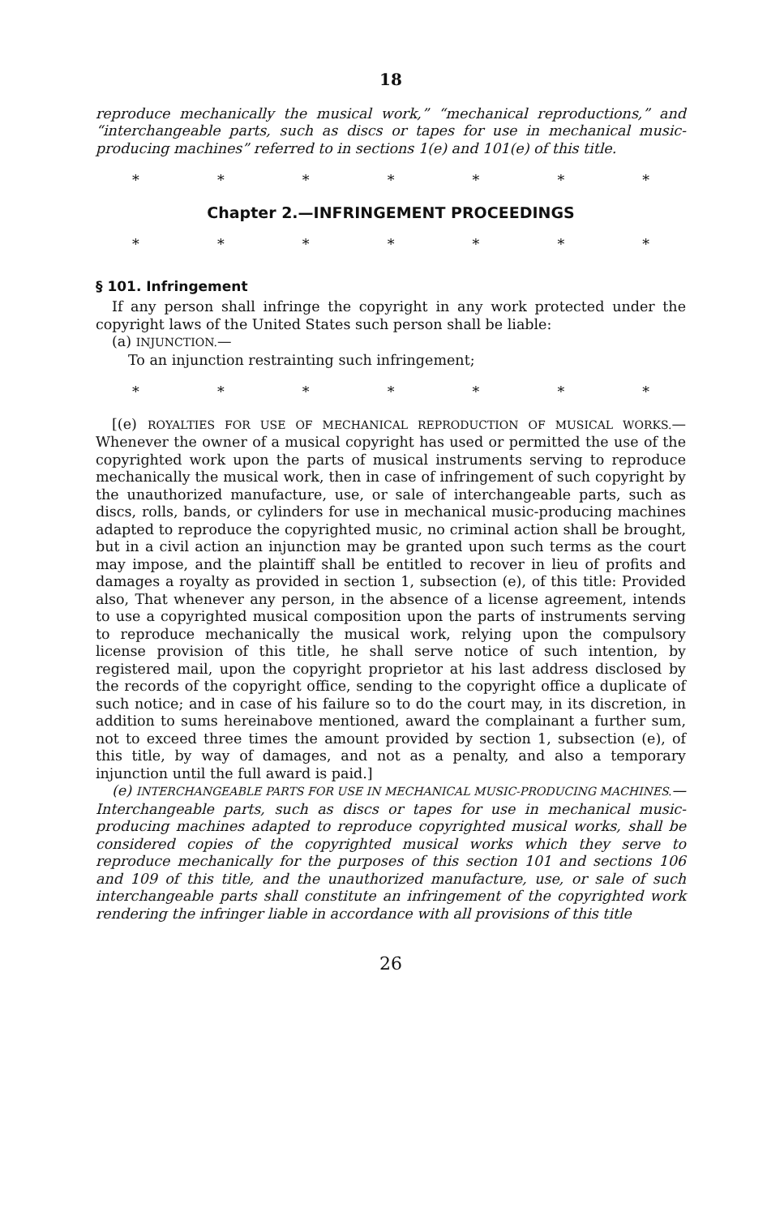18
reproduce mechanically the musical work,” “mechanical reproductions,” and “interchangeable parts, such as discs or tapes for use in mechanical music-producing machines” referred to in sections 1(e) and 101(e) of this title.
* * * * * * *
Chapter 2.—INFRINGEMENT PROCEEDINGS
* * * * * * *
§ 101. Infringement
If any person shall infringe the copyright in any work protected under the copyright laws of the United States such person shall be liable:
(a) INJUNCTION.—
To an injunction restrainting such infringement;
* * * * * * *
[(e) ROYALTIES FOR USE OF MECHANICAL REPRODUCTION OF MUSICAL WORKS.—Whenever the owner of a musical copyright has used or permitted the use of the copyrighted work upon the parts of musical instruments serving to reproduce mechanically the musical work, then in case of infringement of such copyright by the unauthorized manufacture, use, or sale of interchangeable parts, such as discs, rolls, bands, or cylinders for use in mechanical music-producing machines adapted to reproduce the copyrighted music, no criminal action shall be brought, but in a civil action an injunction may be granted upon such terms as the court may impose, and the plaintiff shall be entitled to recover in lieu of profits and damages a royalty as provided in section 1, subsection (e), of this title: Provided also, That whenever any person, in the absence of a license agreement, intends to use a copyrighted musical composition upon the parts of instruments serving to reproduce mechanically the musical work, relying upon the compulsory license provision of this title, he shall serve notice of such intention, by registered mail, upon the copyright proprietor at his last address disclosed by the records of the copyright office, sending to the copyright office a duplicate of such notice; and in case of his failure so to do the court may, in its discretion, in addition to sums hereinabove mentioned, award the complainant a further sum, not to exceed three times the amount provided by section 1, subsection (e), of this title, by way of damages, and not as a penalty, and also a temporary injunction until the full award is paid.]
(e) INTERCHANGEABLE PARTS FOR USE IN MECHANICAL MUSIC-PRODUCING MACHINES.—Interchangeable parts, such as discs or tapes for use in mechanical music-producing machines adapted to reproduce copyrighted musical works, shall be considered copies of the copyrighted musical works which they serve to reproduce mechanically for the purposes of this section 101 and sections 106 and 109 of this title, and the unauthorized manufacture, use, or sale of such interchangeable parts shall constitute an infringement of the copyrighted work rendering the infringer liable in accordance with all provisions of this title
26